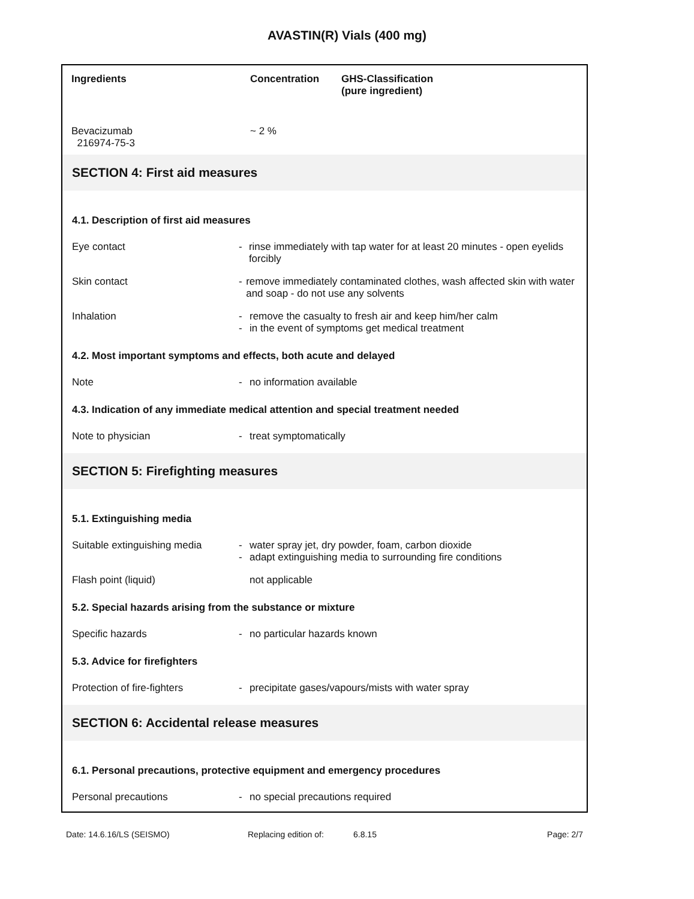AVASTIN(R) Vials (400 mg)
| Ingredients | Concentration | GHS-Classification (pure ingredient) |
| --- | --- | --- |
| Bevacizumab 216974-75-3 | ~ 2 % | |
SECTION 4: First aid measures
4.1. Description of first aid measures
Eye contact - rinse immediately with tap water for at least 20 minutes - open eyelids forcibly
Skin contact - remove immediately contaminated clothes, wash affected skin with water and soap - do not use any solvents
Inhalation - remove the casualty to fresh air and keep him/her calm
- in the event of symptoms get medical treatment
4.2. Most important symptoms and effects, both acute and delayed
Note - no information available
4.3. Indication of any immediate medical attention and special treatment needed
Note to physician - treat symptomatically
SECTION 5: Firefighting measures
5.1. Extinguishing media
Suitable extinguishing media
- water spray jet, dry powder, foam, carbon dioxide
- adapt extinguishing media to surrounding fire conditions
Flash point (liquid) not applicable
5.2. Special hazards arising from the substance or mixture
Specific hazards - no particular hazards known
5.3. Advice for firefighters
Protection of fire-fighters - precipitate gases/vapours/mists with water spray
SECTION 6: Accidental release measures
6.1. Personal precautions, protective equipment and emergency procedures
Personal precautions - no special precautions required
Date: 14.6.16/LS (SEISMO) Replacing edition of: 6.8.15 Page: 2/7